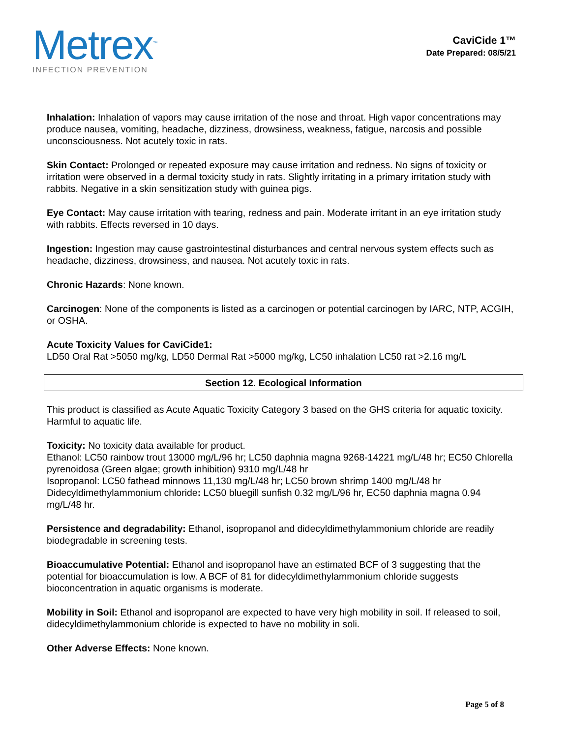Metrex<sup>™</sup>
INFECTION PREVENTION
CaviCide 1™
Date Prepared: 08/5/21
Inhalation: Inhalation of vapors may cause irritation of the nose and throat. High vapor concentrations may produce nausea, vomiting, headache, dizziness, drowsiness, weakness, fatigue, narcosis and possible unconsciousness. Not acutely toxic in rats.
Skin Contact: Prolonged or repeated exposure may cause irritation and redness. No signs of toxicity or irritation were observed in a dermal toxicity study in rats. Slightly irritating in a primary irritation study with rabbits. Negative in a skin sensitization study with guinea pigs.
Eye Contact: May cause irritation with tearing, redness and pain. Moderate irritant in an eye irritation study with rabbits. Effects reversed in 10 days.
Ingestion: Ingestion may cause gastrointestinal disturbances and central nervous system effects such as headache, dizziness, drowsiness, and nausea. Not acutely toxic in rats.
Chronic Hazards: None known.
Carcinogen: None of the components is listed as a carcinogen or potential carcinogen by IARC, NTP, ACGIH, or OSHA.
Acute Toxicity Values for CaviCide1:
LD50 Oral Rat >5050 mg/kg, LD50 Dermal Rat >5000 mg/kg, LC50 inhalation LC50 rat >2.16 mg/L
Section 12. Ecological Information
This product is classified as Acute Aquatic Toxicity Category 3 based on the GHS criteria for aquatic toxicity. Harmful to aquatic life.
Toxicity: No toxicity data available for product.
Ethanol: LC50 rainbow trout 13000 mg/L/96 hr; LC50 daphnia magna 9268-14221 mg/L/48 hr; EC50 Chlorella pyrenoidosa (Green algae; growth inhibition) 9310 mg/L/48 hr
Isopropanol: LC50 fathead minnows 11,130 mg/L/48 hr; LC50 brown shrimp 1400 mg/L/48 hr
Didecyldimethylammonium chloride: LC50 bluegill sunfish 0.32 mg/L/96 hr, EC50 daphnia magna 0.94 mg/L/48 hr.
Persistence and degradability: Ethanol, isopropanol and didecyldimethylammonium chloride are readily biodegradable in screening tests.
Bioaccumulative Potential: Ethanol and isopropanol have an estimated BCF of 3 suggesting that the potential for bioaccumulation is low. A BCF of 81 for didecyldimethylammonium chloride suggests bioconcentration in aquatic organisms is moderate.
Mobility in Soil: Ethanol and isopropanol are expected to have very high mobility in soil. If released to soil, didecyldimethylammonium chloride is expected to have no mobility in soli.
Other Adverse Effects: None known.
Page 5 of 8